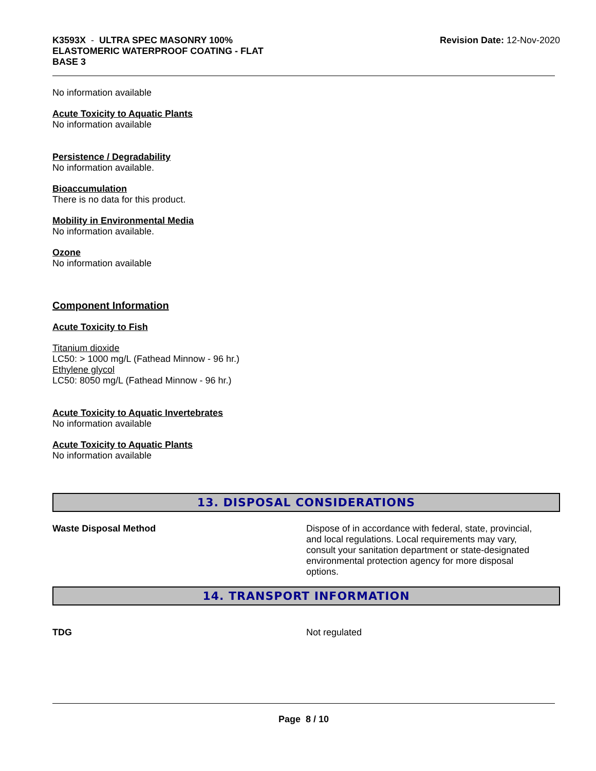K3593X - ULTRA SPEC MASONRY 100%
ELASTOMERIC WATERPROOF COATING - FLAT
BASE 3
Revision Date: 12-Nov-2020
No information available
Acute Toxicity to Aquatic Plants
No information available
Persistence / Degradability
No information available.
Bioaccumulation
There is no data for this product.
Mobility in Environmental Media
No information available.
Ozone
No information available
Component Information
Acute Toxicity to Fish
Titanium dioxide
LC50: > 1000 mg/L (Fathead Minnow - 96 hr.)
Ethylene glycol
LC50: 8050 mg/L (Fathead Minnow - 96 hr.)
Acute Toxicity to Aquatic Invertebrates
No information available
Acute Toxicity to Aquatic Plants
No information available
13. DISPOSAL CONSIDERATIONS
Waste Disposal Method Dispose of in accordance with federal, state, provincial, and local regulations. Local requirements may vary, consult your sanitation department or state-designated environmental protection agency for more disposal options.
14. TRANSPORT INFORMATION
TDG Not regulated
Page 8 / 10